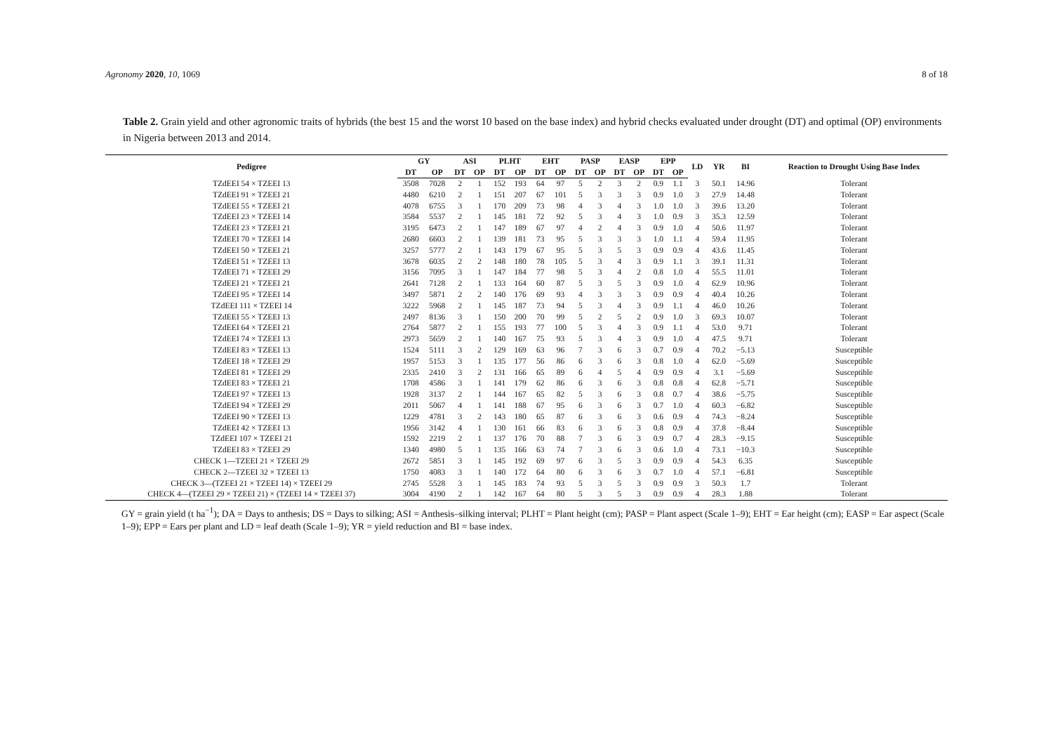Agronomy 2020, 10, 1069 8 of 18
Table 2. Grain yield and other agronomic traits of hybrids (the best 15 and the worst 10 based on the base index) and hybrid checks evaluated under drought (DT) and optimal (OP) environments in Nigeria between 2013 and 2014.
| Pedigree | GY | | ASI | | PLHT | | EHT | | PASP | | EASP | | EPP | | LD | YR | BI | Reaction to Drought Using Base Index |
| --- | --- | --- | --- | --- | --- | --- | --- | --- | --- | --- | --- | --- | --- | --- | --- | --- | --- | --- |
| | DT | OP | DT | OP | DT | OP | DT | OP | DT | OP | DT | OP | DT | OP | | | | |
| TZdEEI 54 × TZEEI 13 | 3508 | 7028 | 2 | 1 | 152 | 193 | 64 | 97 | 5 | 2 | 3 | 2 | 0.9 | 1.1 | 3 | 50.1 | 14.96 | Tolerant |
| TZdEEI 91 × TZEEI 21 | 4480 | 6210 | 2 | 1 | 151 | 207 | 67 | 101 | 5 | 3 | 3 | 3 | 0.9 | 1.0 | 3 | 27.9 | 14.48 | Tolerant |
| TZdEEI 55 × TZEEI 21 | 4078 | 6755 | 3 | 1 | 170 | 209 | 73 | 98 | 4 | 3 | 4 | 3 | 1.0 | 1.0 | 3 | 39.6 | 13.20 | Tolerant |
| TZdEEI 23 × TZEEI 14 | 3584 | 5537 | 2 | 1 | 145 | 181 | 72 | 92 | 5 | 3 | 4 | 3 | 1.0 | 0.9 | 3 | 35.3 | 12.59 | Tolerant |
| TZdEEI 23 × TZEEI 21 | 3195 | 6473 | 2 | 1 | 147 | 189 | 67 | 97 | 4 | 2 | 4 | 3 | 0.9 | 1.0 | 4 | 50.6 | 11.97 | Tolerant |
| TZdEEI 70 × TZEEI 14 | 2680 | 6603 | 2 | 1 | 139 | 181 | 73 | 95 | 5 | 3 | 3 | 3 | 1.0 | 1.1 | 4 | 59.4 | 11.95 | Tolerant |
| TZdEEI 50 × TZEEI 21 | 3257 | 5777 | 2 | 1 | 143 | 179 | 67 | 95 | 5 | 3 | 5 | 3 | 0.9 | 0.9 | 4 | 43.6 | 11.45 | Tolerant |
| TZdEEI 51 × TZEEI 13 | 3678 | 6035 | 2 | 2 | 148 | 180 | 78 | 105 | 5 | 3 | 4 | 3 | 0.9 | 1.1 | 3 | 39.1 | 11.31 | Tolerant |
| TZdEEI 71 × TZEEI 29 | 3156 | 7095 | 3 | 1 | 147 | 184 | 77 | 98 | 5 | 3 | 4 | 2 | 0.8 | 1.0 | 4 | 55.5 | 11.01 | Tolerant |
| TZdEEI 21 × TZEEI 21 | 2641 | 7128 | 2 | 1 | 133 | 164 | 60 | 87 | 5 | 3 | 5 | 3 | 0.9 | 1.0 | 4 | 62.9 | 10.96 | Tolerant |
| TZdEEI 95 × TZEEI 14 | 3497 | 5871 | 2 | 2 | 140 | 176 | 69 | 93 | 4 | 3 | 3 | 3 | 0.9 | 0.9 | 4 | 40.4 | 10.26 | Tolerant |
| TZdEEI 111 × TZEEI 14 | 3222 | 5968 | 2 | 1 | 145 | 187 | 73 | 94 | 5 | 3 | 4 | 3 | 0.9 | 1.1 | 4 | 46.0 | 10.26 | Tolerant |
| TZdEEI 55 × TZEEI 13 | 2497 | 8136 | 3 | 1 | 150 | 200 | 70 | 99 | 5 | 2 | 5 | 2 | 0.9 | 1.0 | 3 | 69.3 | 10.07 | Tolerant |
| TZdEEI 64 × TZEEI 21 | 2764 | 5877 | 2 | 1 | 155 | 193 | 77 | 100 | 5 | 3 | 4 | 3 | 0.9 | 1.1 | 4 | 53.0 | 9.71 | Tolerant |
| TZdEEI 74 × TZEEI 13 | 2973 | 5659 | 2 | 1 | 140 | 167 | 75 | 93 | 5 | 3 | 4 | 3 | 0.9 | 1.0 | 4 | 47.5 | 9.71 | Tolerant |
| TZdEEI 83 × TZEEI 13 | 1524 | 5111 | 3 | 2 | 129 | 169 | 63 | 96 | 7 | 3 | 6 | 3 | 0.7 | 0.9 | 4 | 70.2 | −5.13 | Susceptible |
| TZdEEI 18 × TZEEI 29 | 1957 | 5153 | 3 | 1 | 135 | 177 | 56 | 86 | 6 | 3 | 6 | 3 | 0.8 | 1.0 | 4 | 62.0 | −5.69 | Susceptible |
| TZdEEI 81 × TZEEI 29 | 2335 | 2410 | 3 | 2 | 131 | 166 | 65 | 89 | 6 | 4 | 5 | 4 | 0.9 | 0.9 | 4 | 3.1 | −5.69 | Susceptible |
| TZdEEI 83 × TZEEI 21 | 1708 | 4586 | 3 | 1 | 141 | 179 | 62 | 86 | 6 | 3 | 6 | 3 | 0.8 | 0.8 | 4 | 62.8 | −5.71 | Susceptible |
| TZdEEI 97 × TZEEI 13 | 1928 | 3137 | 2 | 1 | 144 | 167 | 65 | 82 | 5 | 3 | 6 | 3 | 0.8 | 0.7 | 4 | 38.6 | −5.75 | Susceptible |
| TZdEEI 94 × TZEEI 29 | 2011 | 5067 | 4 | 1 | 141 | 188 | 67 | 95 | 6 | 3 | 6 | 3 | 0.7 | 1.0 | 4 | 60.3 | −6.82 | Susceptible |
| TZdEEI 90 × TZEEI 13 | 1229 | 4781 | 3 | 2 | 143 | 180 | 65 | 87 | 6 | 3 | 6 | 3 | 0.6 | 0.9 | 4 | 74.3 | −8.24 | Susceptible |
| TZdEEI 42 × TZEEI 13 | 1956 | 3142 | 4 | 1 | 130 | 161 | 66 | 83 | 6 | 3 | 6 | 3 | 0.8 | 0.9 | 4 | 37.8 | −8.44 | Susceptible |
| TZdEEI 107 × TZEEI 21 | 1592 | 2219 | 2 | 1 | 137 | 176 | 70 | 88 | 7 | 3 | 6 | 3 | 0.9 | 0.7 | 4 | 28.3 | −9.15 | Susceptible |
| TZdEEI 83 × TZEEI 29 | 1340 | 4980 | 5 | 1 | 135 | 166 | 63 | 74 | 7 | 3 | 6 | 3 | 0.6 | 1.0 | 4 | 73.1 | −10.3 | Susceptible |
| CHECK 1—TZEEI 21 × TZEEI 29 | 2672 | 5851 | 3 | 1 | 145 | 192 | 69 | 97 | 6 | 3 | 5 | 3 | 0.9 | 0.9 | 4 | 54.3 | 6.35 | Susceptible |
| CHECK 2—TZEEI 32 × TZEEI 13 | 1750 | 4083 | 3 | 1 | 140 | 172 | 64 | 80 | 6 | 3 | 6 | 3 | 0.7 | 1.0 | 4 | 57.1 | −6.81 | Susceptible |
| CHECK 3—(TZEEI 21 × TZEEI 14) × TZEEI 29 | 2745 | 5528 | 3 | 1 | 145 | 183 | 74 | 93 | 5 | 3 | 5 | 3 | 0.9 | 0.9 | 3 | 50.3 | 1.7 | Tolerant |
| CHECK 4—(TZEEI 29 × TZEEI 21) × (TZEEI 14 × TZEEI 37) | 3004 | 4190 | 2 | 1 | 142 | 167 | 64 | 80 | 5 | 3 | 5 | 3 | 0.9 | 0.9 | 4 | 28.3 | 1.88 | Tolerant |
GY = grain yield (t ha<sup>−1</sup>); DA = Days to anthesis; DS = Days to silking; ASI = Anthesis–silking interval; PLHT = Plant height (cm); PASP = Plant aspect (Scale 1–9); EHT = Ear height (cm); EASP = Ear aspect (Scale 1–9); EPP = Ears per plant and LD = leaf death (Scale 1–9); YR = yield reduction and BI = base index.